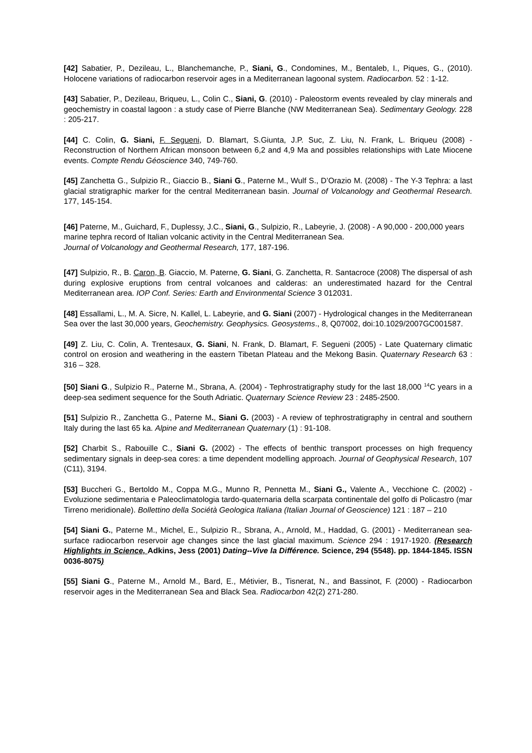[42] Sabatier, P., Dezileau, L., Blanchemanche, P., Siani, G., Condomines, M., Bentaleb, I., Piques, G., (2010). Holocene variations of radiocarbon reservoir ages in a Mediterranean lagoonal system. Radiocarbon. 52 : 1-12.
[43] Sabatier, P., Dezileau, Briqueu, L., Colin C., Siani, G. (2010) - Paleostorm events revealed by clay minerals and geochemistry in coastal lagoon : a study case of Pierre Blanche (NW Mediterranean Sea). Sedimentary Geology. 228 : 205-217.
[44] C. Colin, G. Siani, F. Segueni, D. Blamart, S.Giunta, J.P. Suc, Z. Liu, N. Frank, L. Briqueu (2008) - Reconstruction of Northern African monsoon between 6,2 and 4,9 Ma and possibles relationships with Late Miocene events. Compte Rendu Géoscience 340, 749-760.
[45] Zanchetta G., Sulpizio R., Giaccio B., Siani G., Paterne M., Wulf S., D’Orazio M. (2008) - The Y-3 Tephra: a last glacial stratigraphic marker for the central Mediterranean basin. Journal of Volcanology and Geothermal Research. 177, 145-154.
[46] Paterne, M., Guichard, F., Duplessy, J.C., Siani, G., Sulpizio, R., Labeyrie, J. (2008) - A 90,000 - 200,000 years marine tephra record of Italian volcanic activity in the Central Mediterranean Sea.
Journal of Volcanology and Geothermal Research, 177, 187-196.
[47] Sulpizio, R., B. Caron, B. Giaccio, M. Paterne, G. Siani, G. Zanchetta, R. Santacroce (2008) The dispersal of ash during explosive eruptions from central volcanoes and calderas: an underestimated hazard for the Central Mediterranean area. IOP Conf. Series: Earth and Environmental Science 3 012031.
[48] Essallami, L., M. A. Sicre, N. Kallel, L. Labeyrie, and G. Siani (2007) - Hydrological changes in the Mediterranean Sea over the last 30,000 years, Geochemistry. Geophysics. Geosystems., 8, Q07002, doi:10.1029/2007GC001587.
[49] Z. Liu, C. Colin, A. Trentesaux, G. Siani, N. Frank, D. Blamart, F. Segueni (2005) - Late Quaternary climatic control on erosion and weathering in the eastern Tibetan Plateau and the Mekong Basin. Quaternary Research 63 : 316 – 328.
[50] Siani G., Sulpizio R., Paterne M., Sbrana, A. (2004) - Tephrostratigraphy study for the last 18,000 <sup>14</sup>C years in a deep-sea sediment sequence for the South Adriatic. Quaternary Science Review 23 : 2485-2500.
[51] Sulpizio R., Zanchetta G., Paterne M., Siani G. (2003) - A review of tephrostratigraphy in central and southern Italy during the last 65 ka. Alpine and Mediterranean Quaternary (1) : 91-108.
[52] Charbit S., Rabouille C., Siani G. (2002) - The effects of benthic transport processes on high frequency sedimentary signals in deep-sea cores: a time dependent modelling approach. Journal of Geophysical Research, 107 (C11), 3194.
[53] Buccheri G., Bertoldo M., Coppa M.G., Munno R, Pennetta M., Siani G., Valente A., Vecchione C. (2002) - Evoluzione sedimentaria e Paleoclimatologia tardo-quaternaria della scarpata continentale del golfo di Policastro (mar Tirreno meridionale). Bollettino della Sociétà Geologica Italiana (Italian Journal of Geoscience) 121 : 187 – 210
[54] Siani G., Paterne M., Michel, E., Sulpizio R., Sbrana, A., Arnold, M., Haddad, G. (2001) - Mediterranean sea-surface radiocarbon reservoir age changes since the last glacial maximum. Science 294 : 1917-1920. (Research Highlights in Science, Adkins, Jess (2001) Dating--Vive la Différence. Science, 294 (5548). pp. 1844-1845. ISSN 0036-8075)
[55] Siani G., Paterne M., Arnold M., Bard, E., Métivier, B., Tisnerat, N., and Bassinot, F. (2000) - Radiocarbon reservoir ages in the Mediterranean Sea and Black Sea. Radiocarbon 42(2) 271-280.